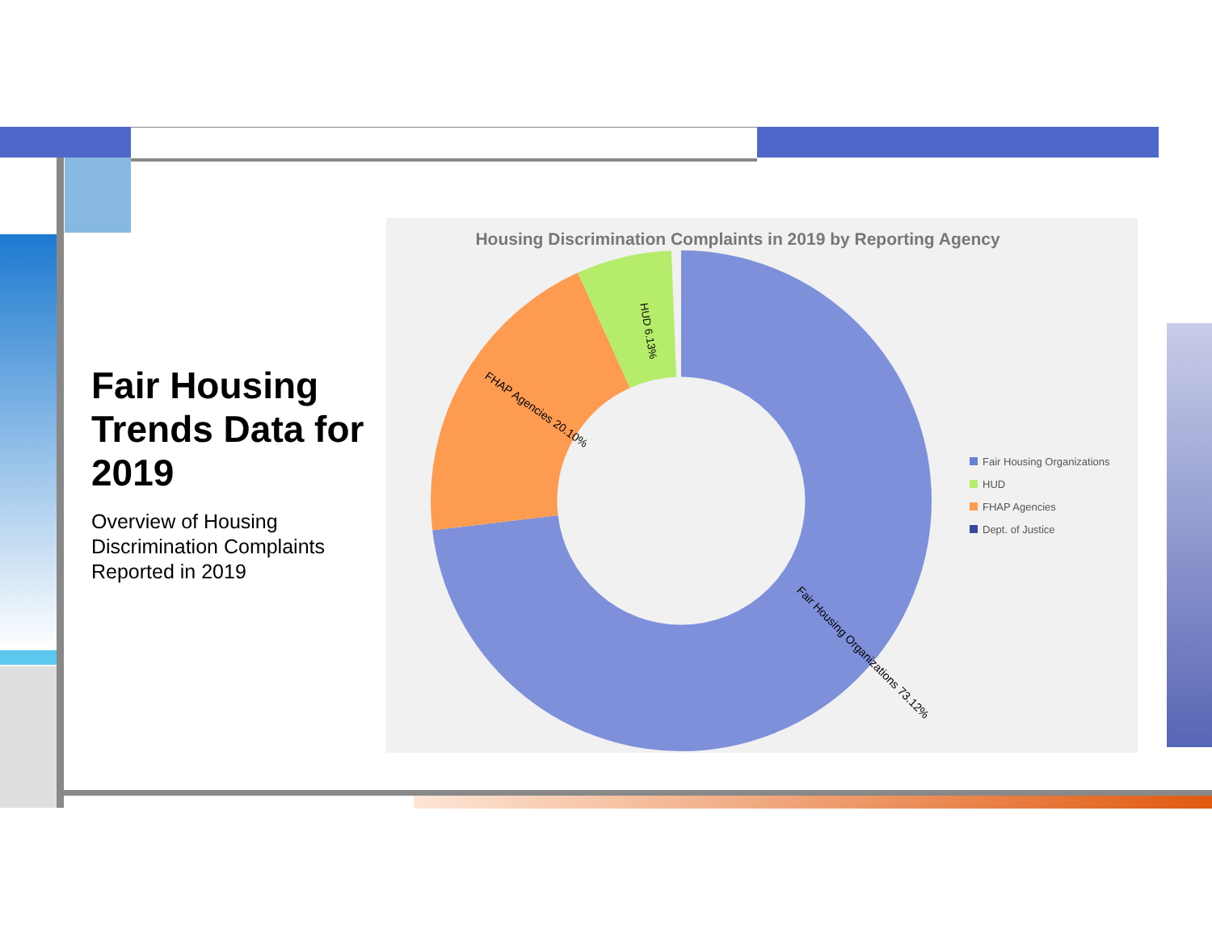Fair Housing Trends Data for 2019
Overview of Housing Discrimination Complaints Reported in 2019
Housing Discrimination Complaints in 2019 by Reporting Agency
HUD 6.13%
FHAP Agencies 20.10%
Fair Housing Organizations 73.12%
Fair Housing Organizations
HUD
FHAP Agencies
Dept. of Justice